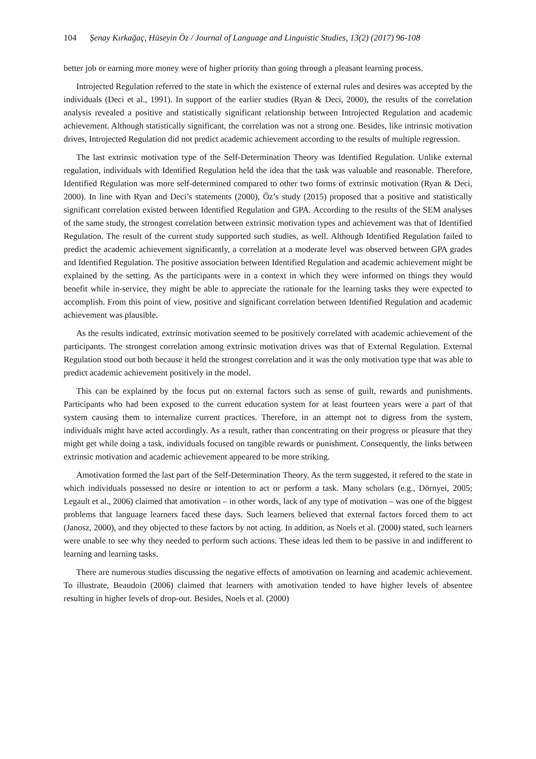104 Şenay Kırkağaç, Hüseyin Öz / Journal of Language and Linguistic Studies, 13(2) (2017) 96-108
better job or earning more money were of higher priority than going through a pleasant learning process.
Introjected Regulation referred to the state in which the existence of external rules and desires was accepted by the individuals (Deci et al., 1991). In support of the earlier studies (Ryan & Deci, 2000), the results of the correlation analysis revealed a positive and statistically significant relationship between Introjected Regulation and academic achievement. Although statistically significant, the correlation was not a strong one. Besides, like intrinsic motivation drives, Introjected Regulation did not predict academic achievement according to the results of multiple regression.
The last extrinsic motivation type of the Self-Determination Theory was Identified Regulation. Unlike external regulation, individuals with Identified Regulation held the idea that the task was valuable and reasonable. Therefore, Identified Regulation was more self-determined compared to other two forms of extrinsic motivation (Ryan & Deci, 2000). In line with Ryan and Deci’s statements (2000), Öz’s study (2015) proposed that a positive and statistically significant correlation existed between Identified Regulation and GPA. According to the results of the SEM analyses of the same study, the strongest correlation between extrinsic motivation types and achievement was that of Identified Regulation. The result of the current study supported such studies, as well. Although Identified Regulation failed to predict the academic achievement significantly, a correlation at a moderate level was observed between GPA grades and Identified Regulation. The positive association between Identified Regulation and academic achievement might be explained by the setting. As the participants were in a context in which they were informed on things they would benefit while in-service, they might be able to appreciate the rationale for the learning tasks they were expected to accomplish. From this point of view, positive and significant correlation between Identified Regulation and academic achievement was plausible.
As the results indicated, extrinsic motivation seemed to be positively correlated with academic achievement of the participants. The strongest correlation among extrinsic motivation drives was that of External Regulation. External Regulation stood out both because it held the strongest correlation and it was the only motivation type that was able to predict academic achievement positively in the model.
This can be explained by the focus put on external factors such as sense of guilt, rewards and punishments. Participants who had been exposed to the current education system for at least fourteen years were a part of that system causing them to internalize current practices. Therefore, in an attempt not to digress from the system, individuals might have acted accordingly. As a result, rather than concentrating on their progress or pleasure that they might get while doing a task, individuals focused on tangible rewards or punishment. Consequently, the links between extrinsic motivation and academic achievement appeared to be more striking.
Amotivation formed the last part of the Self-Determination Theory. As the term suggested, it refered to the state in which individuals possessed no desire or intention to act or perform a task. Many scholars (e.g., Dörnyei, 2005; Legault et al., 2006) claimed that amotivation – in other words, lack of any type of motivation – was one of the biggest problems that language learners faced these days. Such learners believed that external factors forced them to act (Janosz, 2000), and they objected to these factors by not acting. In addition, as Noels et al. (2000) stated, such learners were unable to see why they needed to perform such actions. These ideas led them to be passive in and indifferent to learning and learning tasks.
There are numerous studies discussing the negative effects of amotivation on learning and academic achievement. To illustrate, Beaudoin (2006) claimed that learners with amotivation tended to have higher levels of absentee resulting in higher levels of drop-out. Besides, Noels et al. (2000)